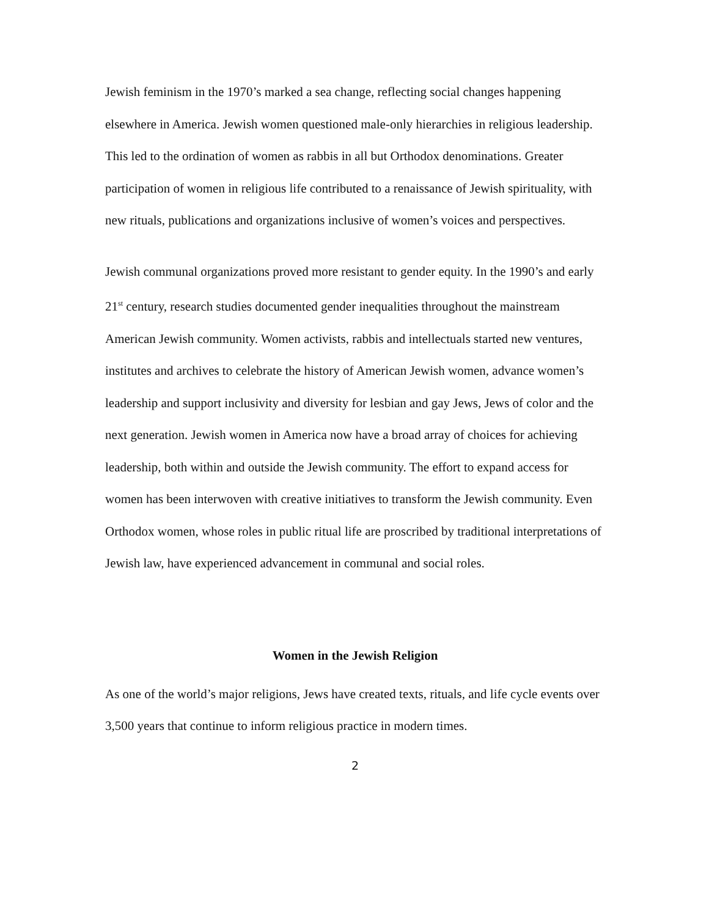Jewish feminism in the 1970’s marked a sea change, reflecting social changes happening elsewhere in America. Jewish women questioned male-only hierarchies in religious leadership. This led to the ordination of women as rabbis in all but Orthodox denominations. Greater participation of women in religious life contributed to a renaissance of Jewish spirituality, with new rituals, publications and organizations inclusive of women’s voices and perspectives.
Jewish communal organizations proved more resistant to gender equity. In the 1990’s and early 21<sup>st</sup> century, research studies documented gender inequalities throughout the mainstream American Jewish community. Women activists, rabbis and intellectuals started new ventures, institutes and archives to celebrate the history of American Jewish women, advance women’s leadership and support inclusivity and diversity for lesbian and gay Jews, Jews of color and the next generation. Jewish women in America now have a broad array of choices for achieving leadership, both within and outside the Jewish community. The effort to expand access for women has been interwoven with creative initiatives to transform the Jewish community. Even Orthodox women, whose roles in public ritual life are proscribed by traditional interpretations of Jewish law, have experienced advancement in communal and social roles.
Women in the Jewish Religion
As one of the world’s major religions, Jews have created texts, rituals, and life cycle events over 3,500 years that continue to inform religious practice in modern times.
2